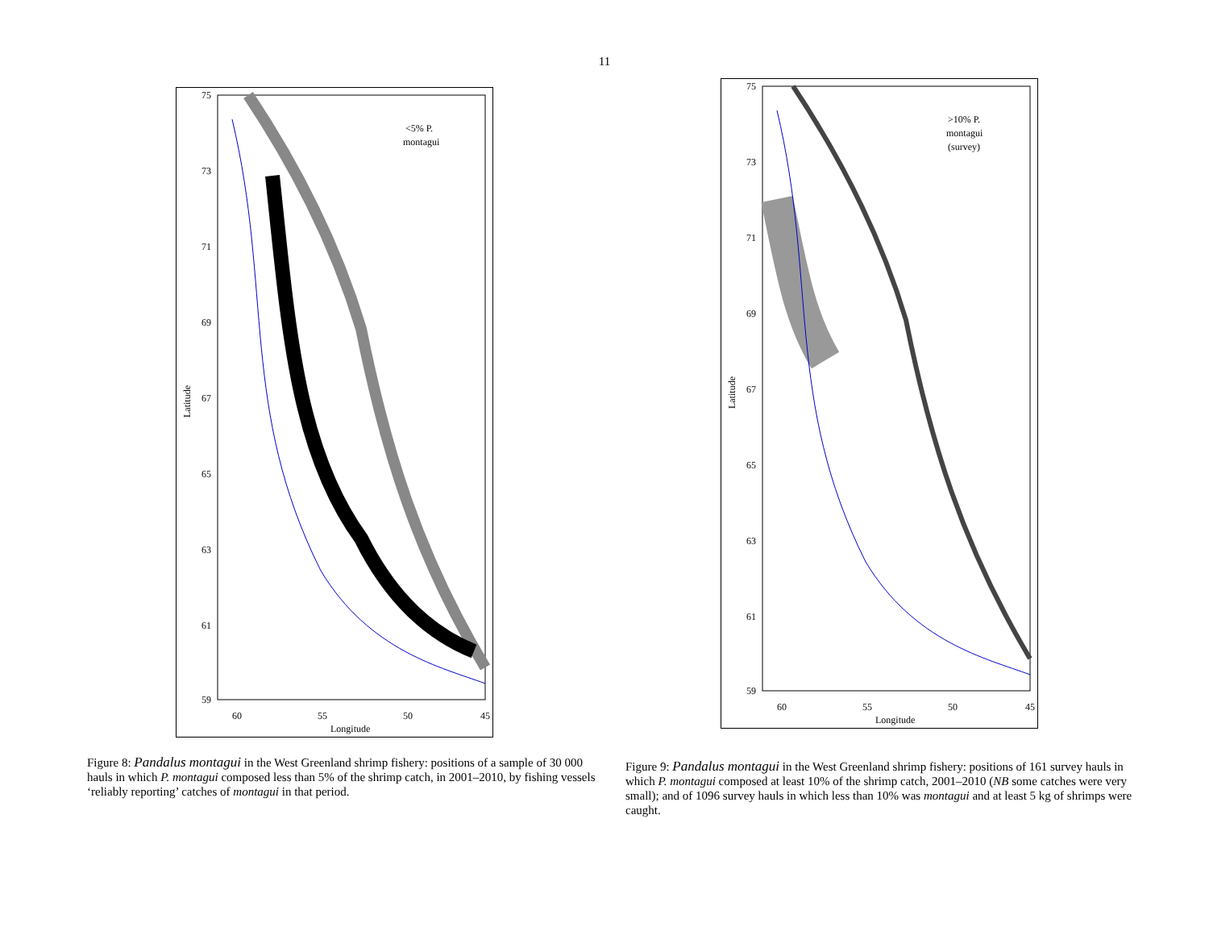11
75
73
71
69
67
65
63
61
59
60
55
50
45
Longitude
Latitude
<5% P.
montagui
Figure 8: Pandalus montagui in the West Greenland shrimp fishery: positions of a sample of 30 000 hauls in which P. montagui composed less than 5% of the shrimp catch, in 2001–2010, by fishing vessels ‘reliably reporting’ catches of montagui in that period.
75
73
71
69
67
65
63
61
59
60
55
50
45
Longitude
Latitude
>10% P.
montagui
(survey)
Figure 9: Pandalus montagui in the West Greenland shrimp fishery: positions of 161 survey hauls in which P. montagui composed at least 10% of the shrimp catch, 2001–2010 (NB some catches were very small); and of 1096 survey hauls in which less than 10% was montagui and at least 5 kg of shrimps were caught.